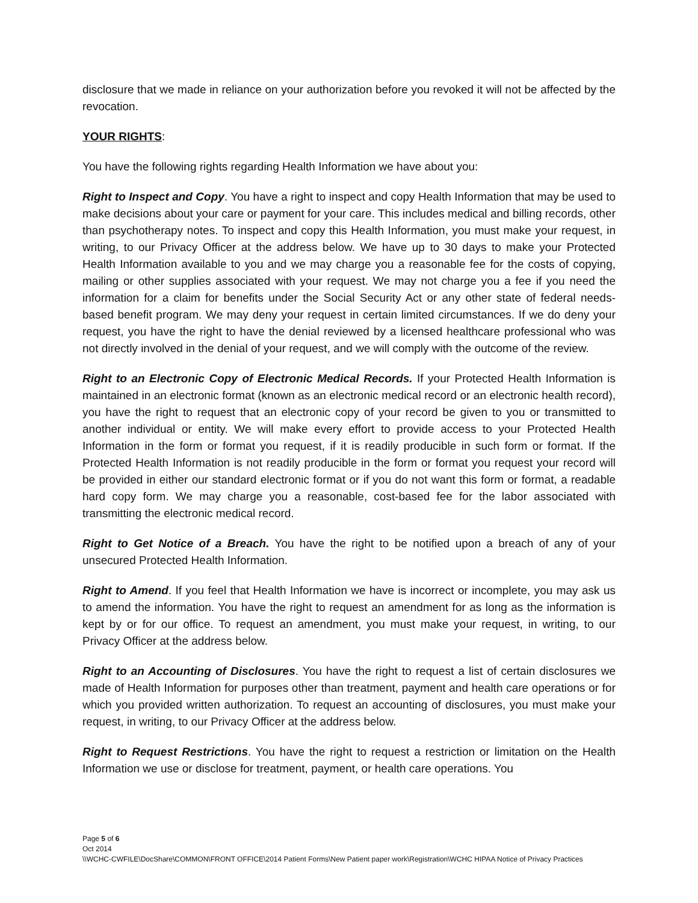disclosure that we made in reliance on your authorization before you revoked it will not be affected by the revocation.
YOUR RIGHTS:
You have the following rights regarding Health Information we have about you:
Right to Inspect and Copy. You have a right to inspect and copy Health Information that may be used to make decisions about your care or payment for your care. This includes medical and billing records, other than psychotherapy notes. To inspect and copy this Health Information, you must make your request, in writing, to our Privacy Officer at the address below. We have up to 30 days to make your Protected Health Information available to you and we may charge you a reasonable fee for the costs of copying, mailing or other supplies associated with your request. We may not charge you a fee if you need the information for a claim for benefits under the Social Security Act or any other state of federal needs-based benefit program. We may deny your request in certain limited circumstances. If we do deny your request, you have the right to have the denial reviewed by a licensed healthcare professional who was not directly involved in the denial of your request, and we will comply with the outcome of the review.
Right to an Electronic Copy of Electronic Medical Records. If your Protected Health Information is maintained in an electronic format (known as an electronic medical record or an electronic health record), you have the right to request that an electronic copy of your record be given to you or transmitted to another individual or entity. We will make every effort to provide access to your Protected Health Information in the form or format you request, if it is readily producible in such form or format. If the Protected Health Information is not readily producible in the form or format you request your record will be provided in either our standard electronic format or if you do not want this form or format, a readable hard copy form. We may charge you a reasonable, cost-based fee for the labor associated with transmitting the electronic medical record.
Right to Get Notice of a Breach. You have the right to be notified upon a breach of any of your unsecured Protected Health Information.
Right to Amend. If you feel that Health Information we have is incorrect or incomplete, you may ask us to amend the information. You have the right to request an amendment for as long as the information is kept by or for our office. To request an amendment, you must make your request, in writing, to our Privacy Officer at the address below.
Right to an Accounting of Disclosures. You have the right to request a list of certain disclosures we made of Health Information for purposes other than treatment, payment and health care operations or for which you provided written authorization. To request an accounting of disclosures, you must make your request, in writing, to our Privacy Officer at the address below.
Right to Request Restrictions. You have the right to request a restriction or limitation on the Health Information we use or disclose for treatment, payment, or health care operations. You
Page 5 of 6
Oct 2014
\\WCHC-CWFILE\DocShare\COMMON\FRONT OFFICE\2014 Patient Forms\New Patient paper work\Registration\WCHC HIPAA Notice of Privacy Practices